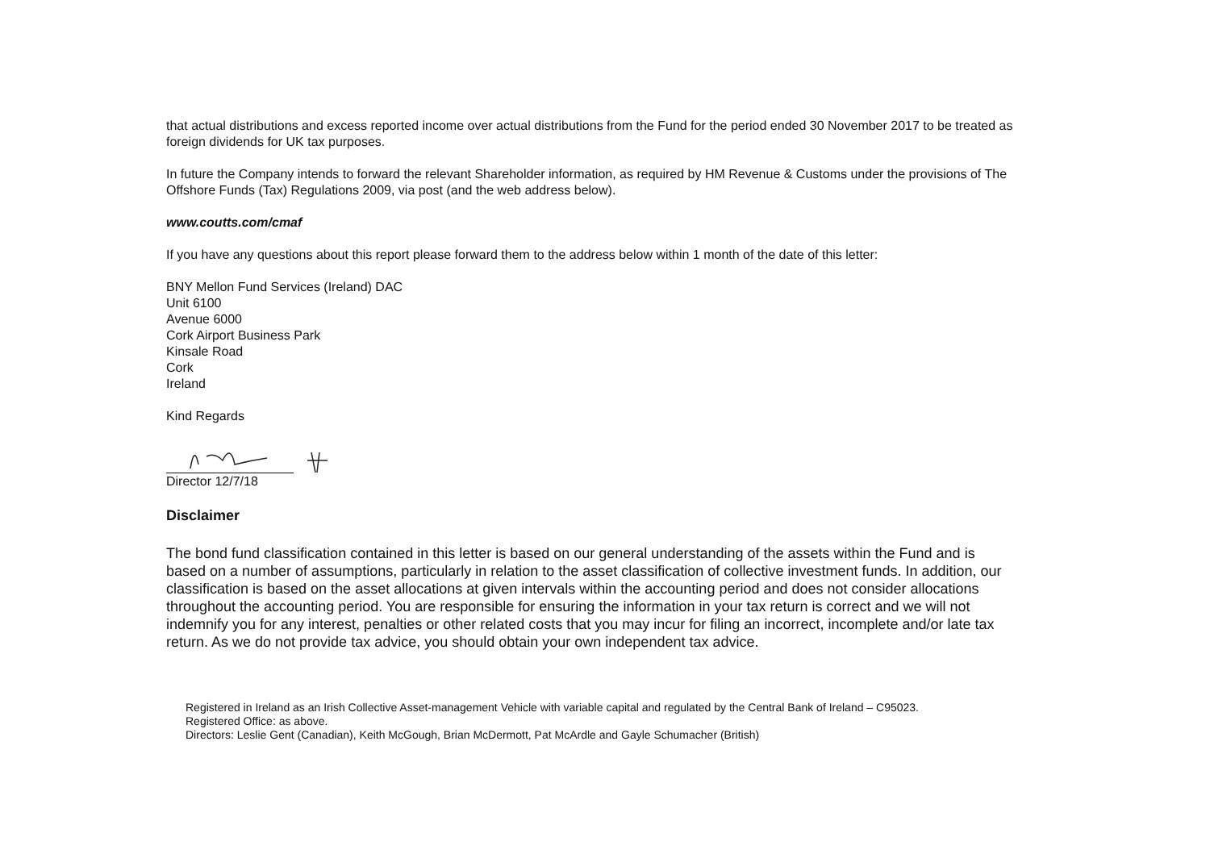that actual distributions and excess reported income over actual distributions from the Fund for the period ended 30 November 2017 to be treated as foreign dividends for UK tax purposes.
In future the Company intends to forward the relevant Shareholder information, as required by HM Revenue & Customs under the provisions of The Offshore Funds (Tax) Regulations 2009, via post (and the web address below).
www.coutts.com/cmaf
If you have any questions about this report please forward them to the address below within 1 month of the date of this letter:
BNY Mellon Fund Services (Ireland) DAC
Unit 6100
Avenue 6000
Cork Airport Business Park
Kinsale Road
Cork
Ireland
Kind Regards
Director 12/7/18
Disclaimer
The bond fund classification contained in this letter is based on our general understanding of the assets within the Fund and is based on a number of assumptions, particularly in relation to the asset classification of collective investment funds. In addition, our classification is based on the asset allocations at given intervals within the accounting period and does not consider allocations throughout the accounting period. You are responsible for ensuring the information in your tax return is correct and we will not indemnify you for any interest, penalties or other related costs that you may incur for filing an incorrect, incomplete and/or late tax return. As we do not provide tax advice, you should obtain your own independent tax advice.
Registered in Ireland as an Irish Collective Asset-management Vehicle with variable capital and regulated by the Central Bank of Ireland – C95023.
Registered Office: as above.
Directors: Leslie Gent (Canadian), Keith McGough, Brian McDermott, Pat McArdle and Gayle Schumacher (British)